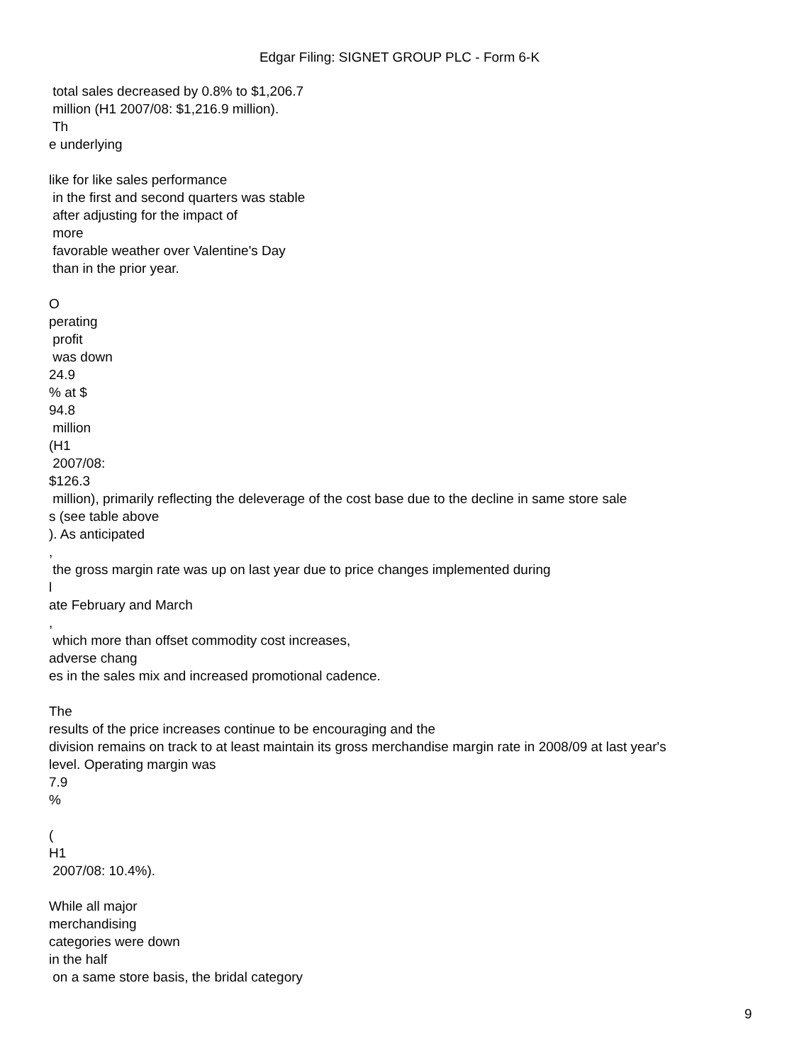Edgar Filing: SIGNET GROUP PLC - Form 6-K
total sales decreased by 0.8% to $1,206.7 million (H1 2007/08: $1,216.9 million). Th e underlying like for like sales performance in the first and second quarters was stable after adjusting for the impact of more favorable weather over Valentine's Day than in the prior year. O perating profit was down 24.9 % at $ 94.8 million (H1 2007/08: $126.3 million), primarily reflecting the deleverage of the cost base due to the decline in same store sale s (see table above ). As anticipated , the gross margin rate was up on last year due to price changes implemented during l ate February and March , which more than offset commodity cost increases, adverse chang es in the sales mix and increased promotional cadence. The results of the price increases continue to be encouraging and the division remains on track to at least maintain its gross merchandise margin rate in 2008/09 at last year's level. Operating margin was 7.9 % ( H1 2007/08: 10.4%). While all major merchandising categories were down in the half on a same store basis, the bridal category
9